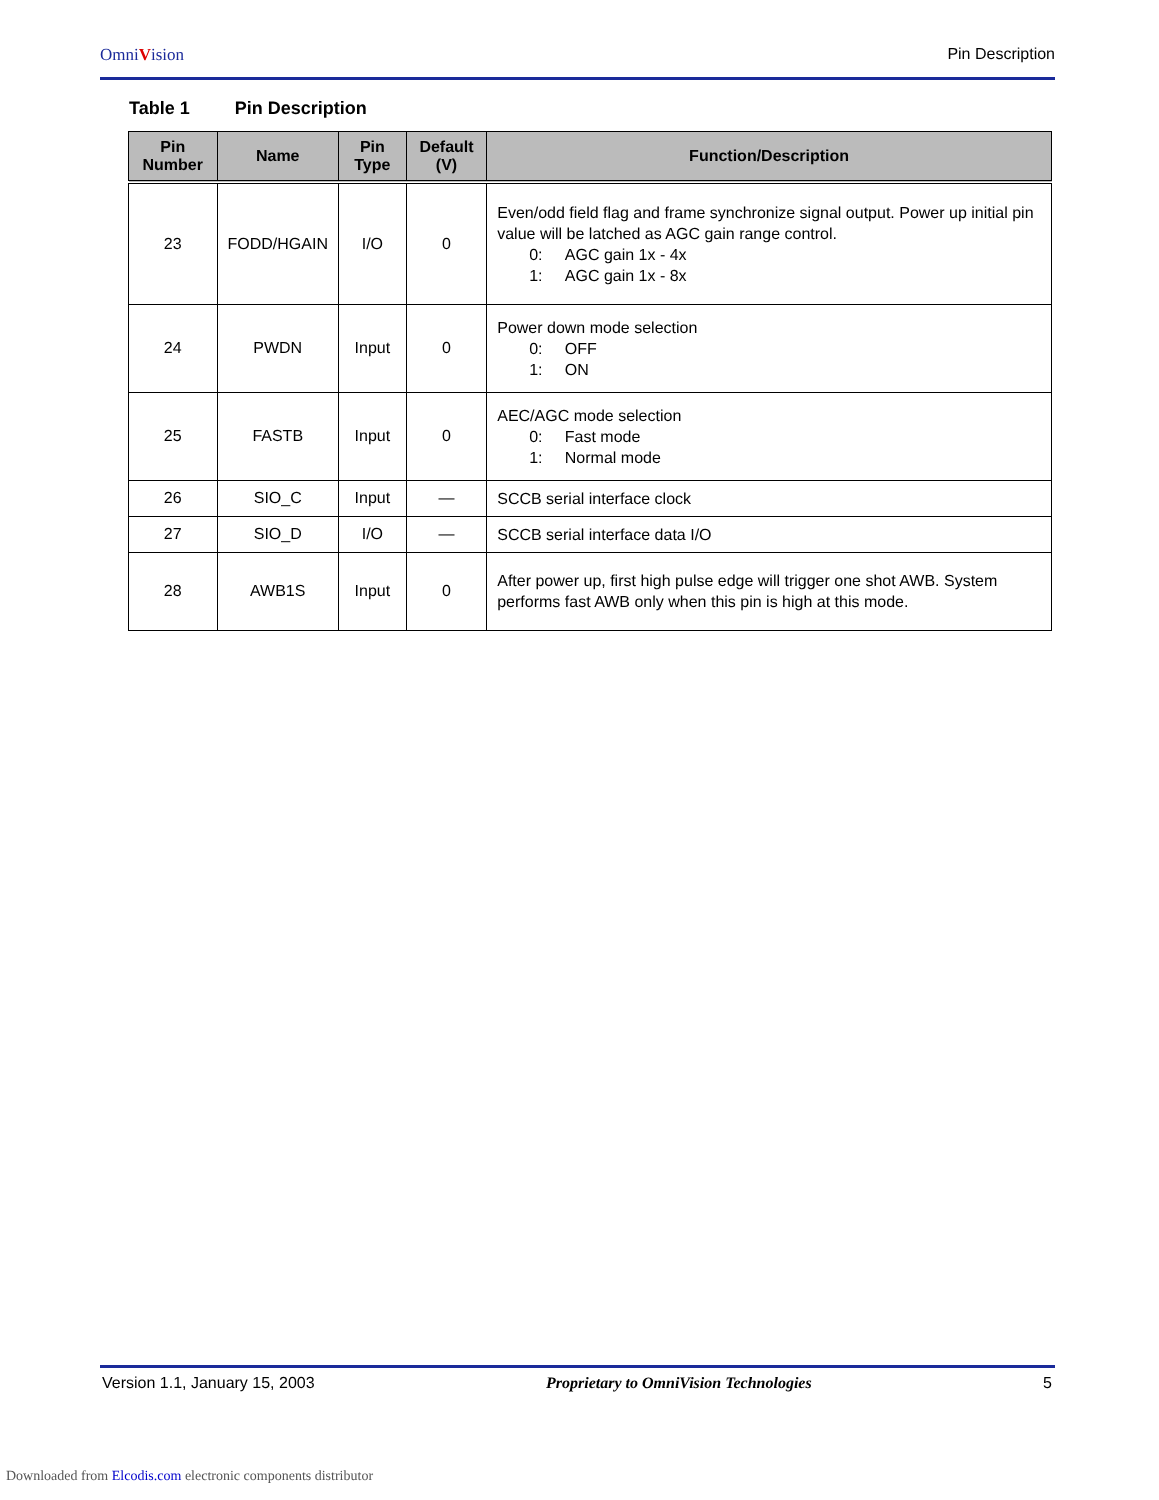OmniVision Pin Description
Table 1 Pin Description
| Pin Number | Name | Pin Type | Default (V) | Function/Description |
| --- | --- | --- | --- | --- |
| 23 | FODD/HGAIN | I/O | 0 | Even/odd field flag and frame synchronize signal output. Power up initial pin value will be latched as AGC gain range control. 0: AGC gain 1x - 4x 1: AGC gain 1x - 8x |
| 24 | PWDN | Input | 0 | Power down mode selection 0: OFF 1: ON |
| 25 | FASTB | Input | 0 | AEC/AGC mode selection 0: Fast mode 1: Normal mode |
| 26 | SIO_C | Input | — | SCCB serial interface clock |
| 27 | SIO_D | I/O | — | SCCB serial interface data I/O |
| 28 | AWB1S | Input | 0 | After power up, first high pulse edge will trigger one shot AWB. System performs fast AWB only when this pin is high at this mode. |
Version 1.1, January 15, 2003 Proprietary to OmniVision Technologies
5
Downloaded from Elcodis.com electronic components distributor